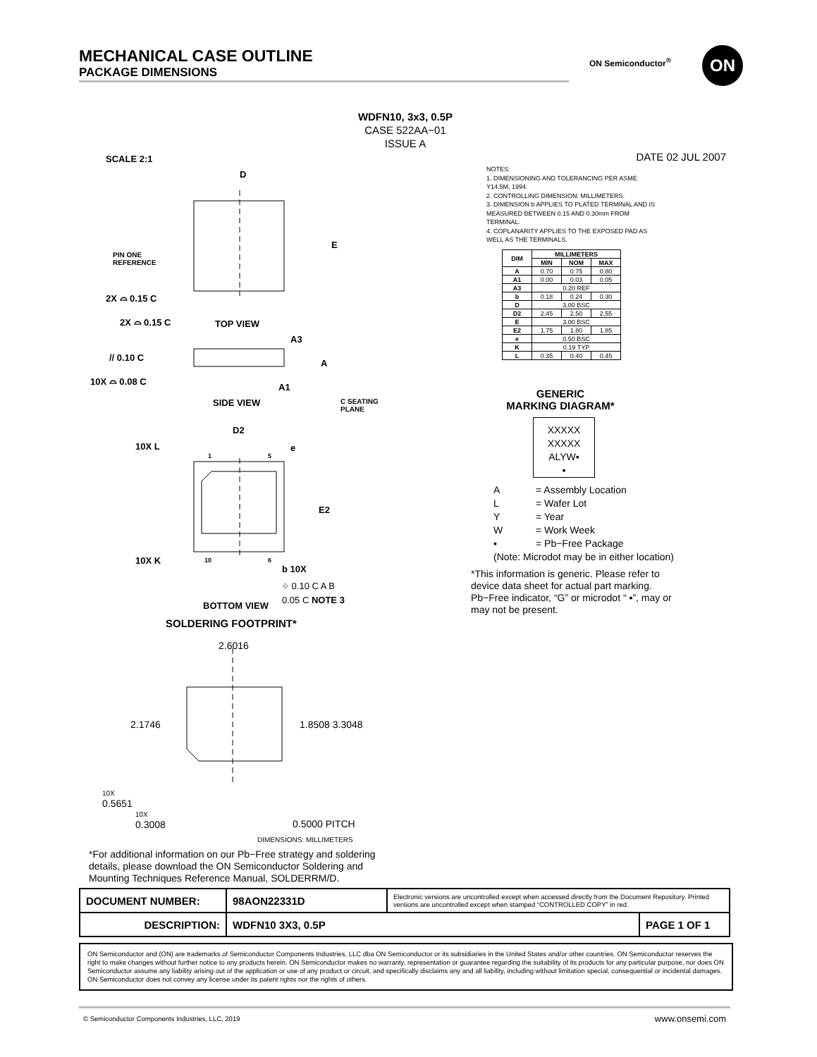MECHANICAL CASE OUTLINE
PACKAGE DIMENSIONS
ON Semiconductor<sup>®</sup> ON
WDFN10, 3x3, 0.5P
CASE 522AA−01
ISSUE A
SCALE 2:1 DATE 02 JUL 2007
PIN ONE
REFERENCE
D
E
TOP VIEW
2X ⌓ 0.15 C
2X ⌓ 0.15 C
A3
A
A1
// 0.10 C
10X ⌓ 0.08 C
SIDE VIEW
C SEATING
PLANE
D2
10X L e
1 5
E2
10X K 10 6
b 10X
⌖ 0.10 C A B
0.05 C NOTE 3
BOTTOM VIEW
SOLDERING FOOTPRINT*
2.6016
2.1746 1.8508 3.3048
10X
0.5651
10X
0.3008
0.5000 PITCH
DIMENSIONS: MILLIMETERS
NOTES:
1. DIMENSIONING AND TOLERANCING PER ASME Y14.5M, 1994.
2. CONTROLLING DIMENSION: MILLIMETERS.
3. DIMENSION b APPLIES TO PLATED TERMINAL AND IS MEASURED BETWEEN 0.15 AND 0.30mm FROM TERMINAL.
4. COPLANARITY APPLIES TO THE EXPOSED PAD AS WELL AS THE TERMINALS.
| DIM | MILLIMETERS | | |
| --- | --- | --- | --- |
| | MIN | NOM | MAX |
| A | 0.70 | 0.75 | 0.80 |
| A1 | 0.00 | 0.03 | 0.05 |
| A3 | 0.20 REF | | |
| b | 0.18 | 0.24 | 0.30 |
| D | 3.00 BSC | | |
| D2 | 2.45 | 2.50 | 2.55 |
| E | 3.00 BSC | | |
| E2 | 1.75 | 1.80 | 1.85 |
| e | 0.50 BSC | | |
| K | 0.19 TYP | | |
| L | 0.35 | 0.40 | 0.45 |
GENERIC
MARKING DIAGRAM*
XXXXX
XXXXX
ALYW▪
▪
A = Assembly Location
L = Wafer Lot
Y = Year
W = Work Week
▪ = Pb−Free Package
(Note: Microdot may be in either location)
*This information is generic. Please refer to device data sheet for actual part marking. Pb−Free indicator, “G” or microdot “ ▪”, may or may not be present.
*For additional information on our Pb−Free strategy and soldering details, please download the ON Semiconductor Soldering and Mounting Techniques Reference Manual, SOLDERRM/D.
| DOCUMENT NUMBER: | 98AON22331D | Electronic versions are uncontrolled except when accessed directly from the Document Repository. Printed versions are uncontrolled except when stamped “CONTROLLED COPY” in red. | |
| DESCRIPTION: | WDFN10 3X3, 0.5P | | PAGE 1 OF 1 |
ON Semiconductor and (ON) are trademarks of Semiconductor Components Industries, LLC dba ON Semiconductor or its subsidiaries in the United States and/or other countries. ON Semiconductor reserves the right to make changes without further notice to any products herein. ON Semiconductor makes no warranty, representation or guarantee regarding the suitability of its products for any particular purpose, nor does ON Semiconductor assume any liability arising out of the application or use of any product or circuit, and specifically disclaims any and all liability, including without limitation special, consequential or incidental damages. ON Semiconductor does not convey any license under its patent rights nor the rights of others.
© Semiconductor Components Industries, LLC, 2019
www.onsemi.com